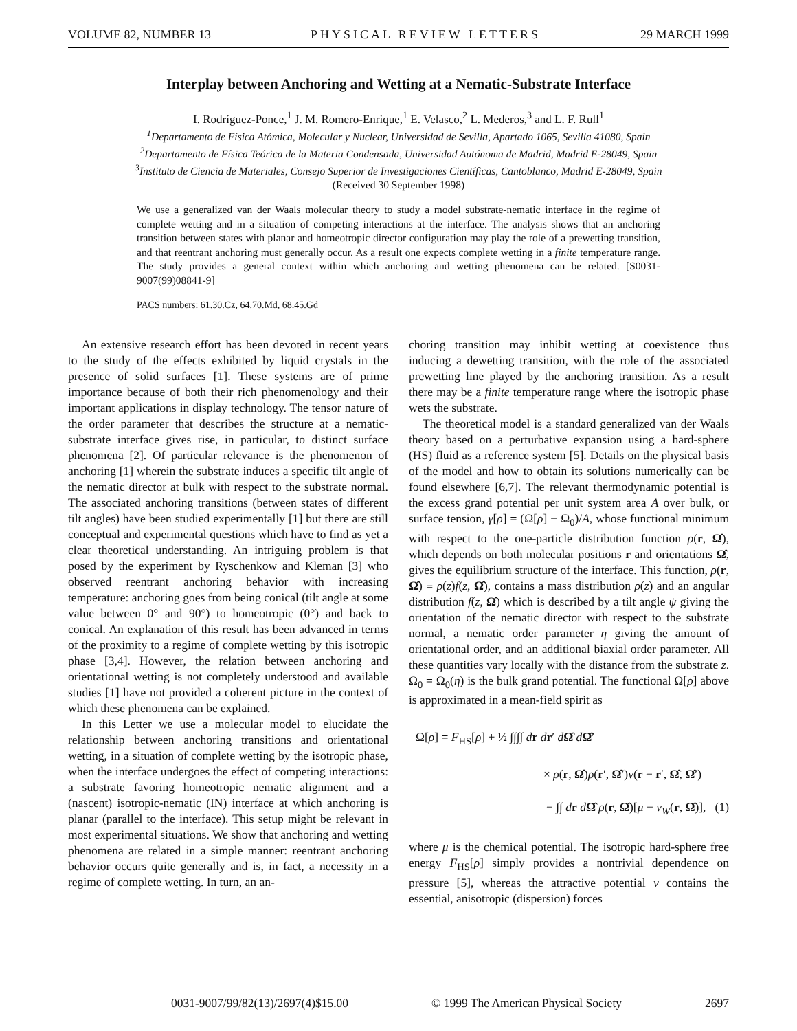VOLUME 82, NUMBER 13 PHYSICAL REVIEW LETTERS 29 MARCH 1999
Interplay between Anchoring and Wetting at a Nematic-Substrate Interface
I. Rodríguez-Ponce,<sup>1</sup> J. M. Romero-Enrique,<sup>1</sup> E. Velasco,<sup>2</sup> L. Mederos,<sup>3</sup> and L. F. Rull<sup>1</sup>
<sup>1</sup> Departamento de Física Atómica, Molecular y Nuclear, Universidad de Sevilla, Apartado 1065, Sevilla 41080, Spain
<sup>2</sup> Departamento de Física Teórica de la Materia Condensada, Universidad Autónoma de Madrid, Madrid E-28049, Spain
<sup>3</sup> Instituto de Ciencia de Materiales, Consejo Superior de Investigaciones Científicas, Cantoblanco, Madrid E-28049, Spain
(Received 30 September 1998)
We use a generalized van der Waals molecular theory to study a model substrate-nematic interface in the regime of complete wetting and in a situation of competing interactions at the interface. The analysis shows that an anchoring transition between states with planar and homeotropic director configuration may play the role of a prewetting transition, and that reentrant anchoring must generally occur. As a result one expects complete wetting in a finite temperature range. The study provides a general context within which anchoring and wetting phenomena can be related. [S0031-9007(99)08841-9]
PACS numbers: 61.30.Cz, 64.70.Md, 68.45.Gd
An extensive research effort has been devoted in recent years to the study of the effects exhibited by liquid crystals in the presence of solid surfaces [1]. These systems are of prime importance because of both their rich phenomenology and their important applications in display technology. The tensor nature of the order parameter that describes the structure at a nematic-substrate interface gives rise, in particular, to distinct surface phenomena [2]. Of particular relevance is the phenomenon of anchoring [1] wherein the substrate induces a specific tilt angle of the nematic director at bulk with respect to the substrate normal. The associated anchoring transitions (between states of different tilt angles) have been studied experimentally [1] but there are still conceptual and experimental questions which have to find as yet a clear theoretical understanding. An intriguing problem is that posed by the experiment by Ryschenkow and Kleman [3] who observed reentrant anchoring behavior with increasing temperature: anchoring goes from being conical (tilt angle at some value between 0° and 90°) to homeotropic (0°) and back to conical. An explanation of this result has been advanced in terms of the proximity to a regime of complete wetting by this isotropic phase [3,4]. However, the relation between anchoring and orientational wetting is not completely understood and available studies [1] have not provided a coherent picture in the context of which these phenomena can be explained.
In this Letter we use a molecular model to elucidate the relationship between anchoring transitions and orientational wetting, in a situation of complete wetting by the isotropic phase, when the interface undergoes the effect of competing interactions: a substrate favoring homeotropic nematic alignment and a (nascent) isotropic-nematic (IN) interface at which anchoring is planar (parallel to the interface). This setup might be relevant in most experimental situations. We show that anchoring and wetting phenomena are related in a simple manner: reentrant anchoring behavior occurs quite generally and is, in fact, a necessity in a regime of complete wetting. In turn, an an-
choring transition may inhibit wetting at coexistence thus inducing a dewetting transition, with the role of the associated prewetting line played by the anchoring transition. As a result there may be a finite temperature range where the isotropic phase wets the substrate.
The theoretical model is a standard generalized van der Waals theory based on a perturbative expansion using a hard-sphere (HS) fluid as a reference system [5]. Details on the physical basis of the model and how to obtain its solutions numerically can be found elsewhere [6,7]. The relevant thermodynamic potential is the excess grand potential per unit system area A over bulk, or surface tension, γ[ρ] = (Ω[ρ] − Ω<sub>0</sub>)/A, whose functional minimum with respect to the one-particle distribution function ρ(r, Ω̂), which depends on both molecular positions r and orientations Ω̂, gives the equilibrium structure of the interface. This function, ρ(r, Ω̂) ≡ ρ(z)f(z, Ω̂), contains a mass distribution ρ(z) and an angular distribution f(z, Ω̂) which is described by a tilt angle ψ giving the orientation of the nematic director with respect to the substrate normal, a nematic order parameter η giving the amount of orientational order, and an additional biaxial order parameter. All these quantities vary locally with the distance from the substrate z. Ω<sub>0</sub> = Ω<sub>0</sub>(η) is the bulk grand potential. The functional Ω[ρ] above is approximated in a mean-field spirit as
Ω[ρ] = F<sub>HS</sub>[ρ] + ½ ∫∫∫∫ dr dr′ dΩ̂ dΩ̂′
× ρ(r, Ω̂)ρ(r′, Ω̂′)v(r − r′, Ω̂, Ω̂′)
− ∫∫ dr dΩ̂ ρ(r, Ω̂)[μ − v<sub>W</sub>(r, Ω̂)], (1)
where μ is the chemical potential. The isotropic hard-sphere free energy F<sub>HS</sub>[ρ] simply provides a nontrivial dependence on pressure [5], whereas the attractive potential v contains the essential, anisotropic (dispersion) forces
0031-9007/99/82(13)/2697(4)$15.00 © 1999 The American Physical Society 2697